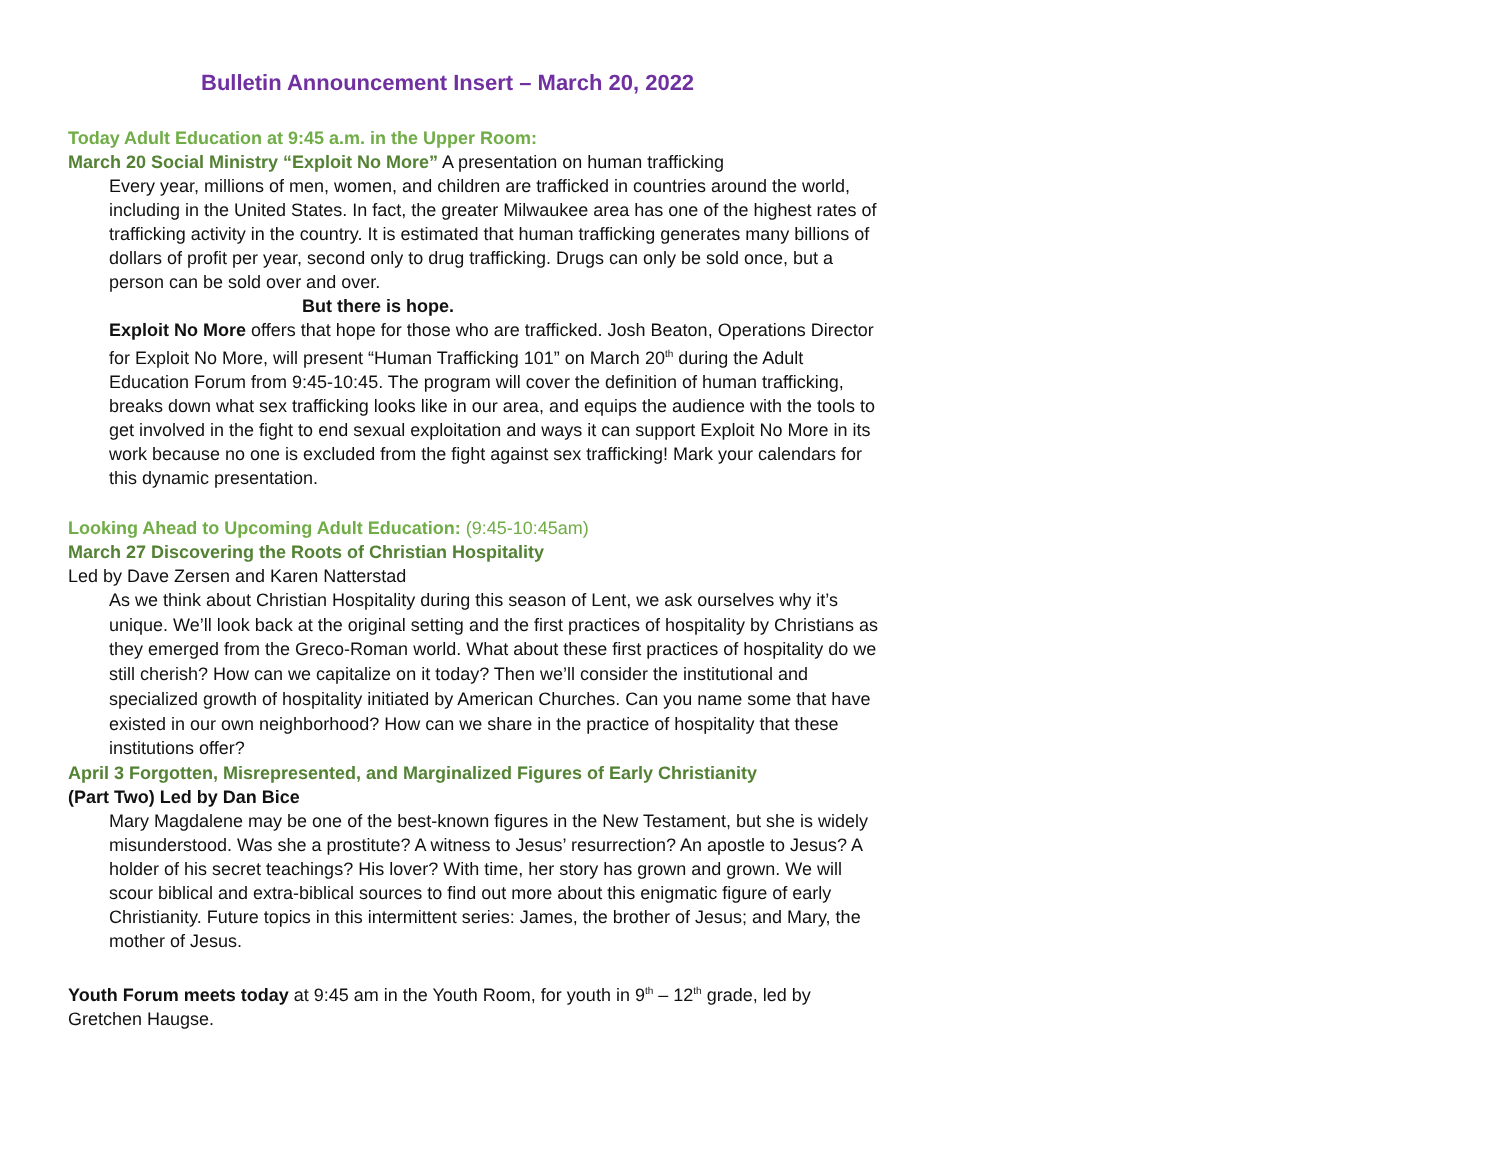Bulletin Announcement Insert – March 20, 2022
Today Adult Education at 9:45 a.m. in the Upper Room:
March 20 Social Ministry “Exploit No More” A presentation on human trafficking
Every year, millions of men, women, and children are trafficked in countries around the world, including in the United States. In fact, the greater Milwaukee area has one of the highest rates of trafficking activity in the country. It is estimated that human trafficking generates many billions of dollars of profit per year, second only to drug trafficking. Drugs can only be sold once, but a person can be sold over and over.
But there is hope.
Exploit No More offers that hope for those who are trafficked. Josh Beaton, Operations Director for Exploit No More, will present “Human Trafficking 101” on March 20<sup>th</sup> during the Adult Education Forum from 9:45-10:45. The program will cover the definition of human trafficking, breaks down what sex trafficking looks like in our area, and equips the audience with the tools to get involved in the fight to end sexual exploitation and ways it can support Exploit No More in its work because no one is excluded from the fight against sex trafficking! Mark your calendars for this dynamic presentation.
Looking Ahead to Upcoming Adult Education: (9:45-10:45am)
March 27 Discovering the Roots of Christian Hospitality
Led by Dave Zersen and Karen Natterstad
As we think about Christian Hospitality during this season of Lent, we ask ourselves why it’s unique. We’ll look back at the original setting and the first practices of hospitality by Christians as they emerged from the Greco-Roman world. What about these first practices of hospitality do we still cherish? How can we capitalize on it today? Then we’ll consider the institutional and specialized growth of hospitality initiated by American Churches. Can you name some that have existed in our own neighborhood? How can we share in the practice of hospitality that these institutions offer?
April 3 Forgotten, Misrepresented, and Marginalized Figures of Early Christianity
(Part Two) Led by Dan Bice
Mary Magdalene may be one of the best-known figures in the New Testament, but she is widely misunderstood. Was she a prostitute? A witness to Jesus’ resurrection? An apostle to Jesus? A holder of his secret teachings? His lover? With time, her story has grown and grown. We will scour biblical and extra-biblical sources to find out more about this enigmatic figure of early Christianity. Future topics in this intermittent series: James, the brother of Jesus; and Mary, the mother of Jesus.
Youth Forum meets today at 9:45 am in the Youth Room, for youth in 9<sup>th</sup> – 12<sup>th</sup> grade, led by Gretchen Haugse.